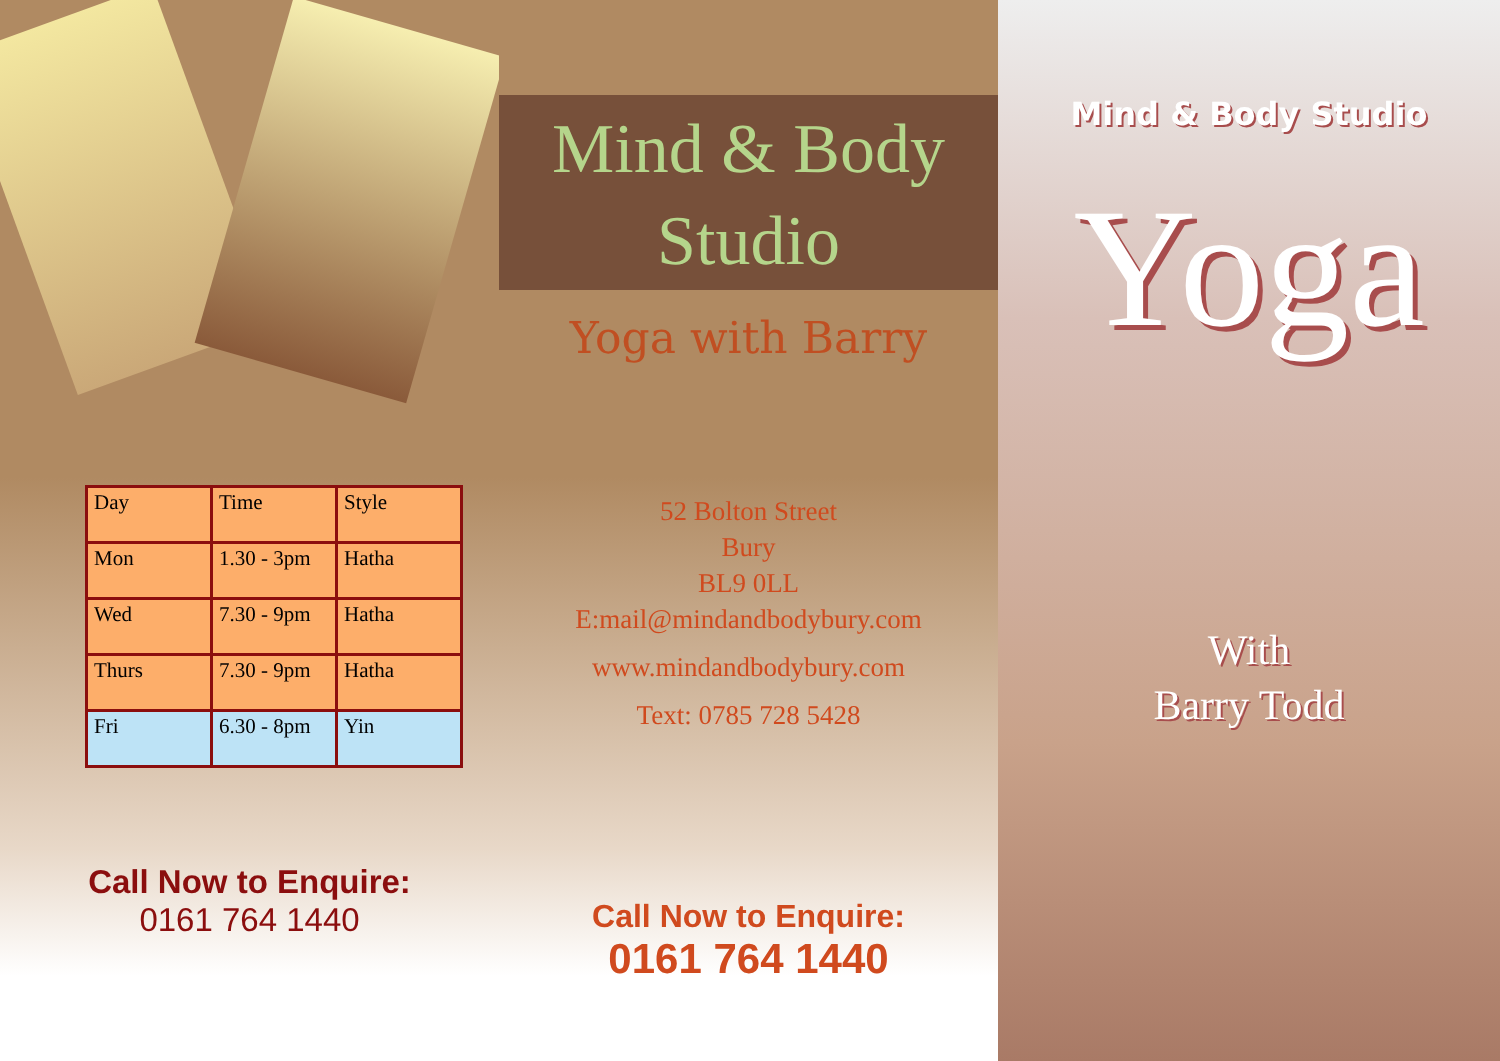| Day | Time | Style |
| Mon | 1.30 - 3pm | Hatha |
| Wed | 7.30 - 9pm | Hatha |
| Thurs | 7.30 - 9pm | Hatha |
| Fri | 6.30 - 8pm | Yin |
Call Now to Enquire:
0161 764 1440
Mind & Body
Studio
Yoga with Barry
52 Bolton Street
Bury
BL9 0LL
E:mail@mindandbodybury.com
www.mindandbodybury.com
Text: 0785 728 5428
Call Now to Enquire:
0161 764 1440
Mind & Body Studio
Yoga
With
Barry Todd